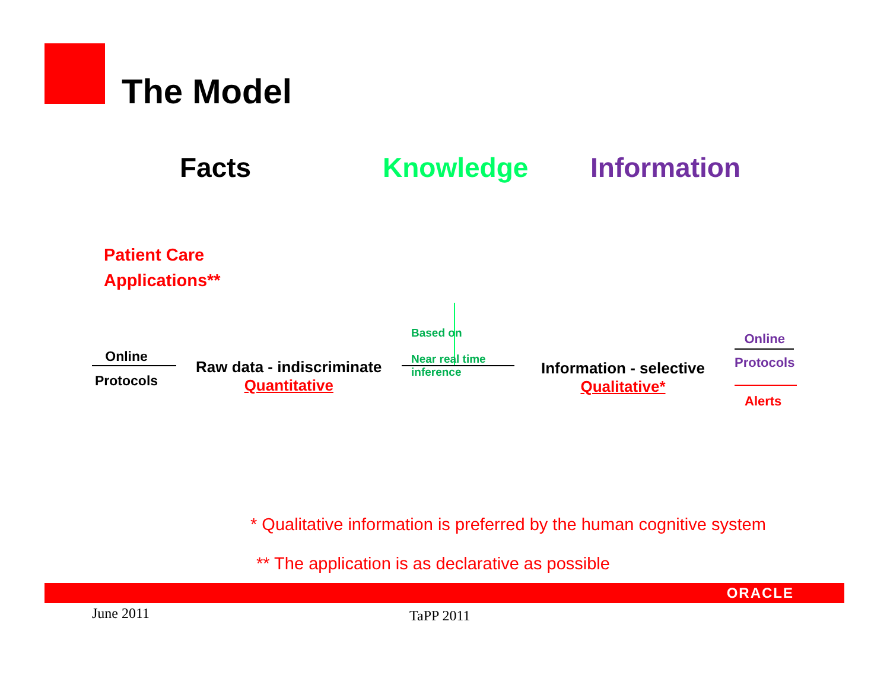The Model
Facts Knowledge Information
Patient Care
Applications**
Online
Protocols
Raw data - indiscriminate
Quantitative
Based on
Near real time
inference
Information - selective
Qualitative*
Online
Protocols
Alerts
* Qualitative information is preferred by the human cognitive system
** The application is as declarative as possible
ORACLE
June 2011 TaPP 2011